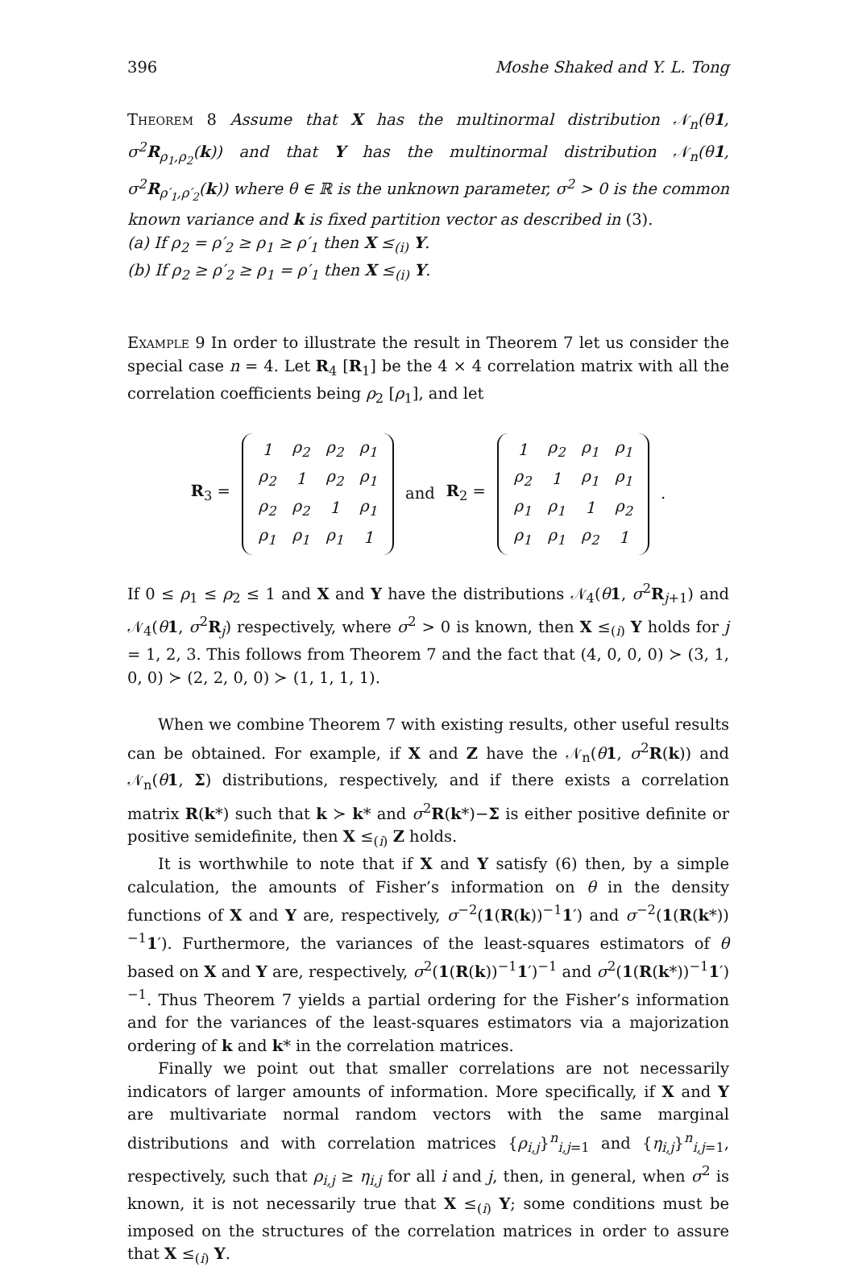396 Moshe Shaked and Y. L. Tong
Theorem 8 Assume that X has the multinormal distribution 𝒩<sub>n</sub>(θ1, σ<sup>2</sup>R<sub>ρ<sub>1</sub>,ρ<sub>2</sub></sub>(k)) and that Y has the multinormal distribution 𝒩<sub>n</sub>(θ1, σ<sup>2</sup>R<sub>ρ′<sub>1</sub>,ρ′<sub>2</sub></sub>(k)) where θ ∈ ℝ is the unknown parameter, σ<sup>2</sup> > 0 is the common known variance and k is fixed partition vector as described in (3).
(a) If ρ<sub>2</sub> = ρ′<sub>2</sub> ≥ ρ<sub>1</sub> ≥ ρ′<sub>1</sub> then X ≤<sub>(i)</sub> Y.
(b) If ρ<sub>2</sub> ≥ ρ′<sub>2</sub> ≥ ρ<sub>1</sub> = ρ′<sub>1</sub> then X ≤<sub>(i)</sub> Y.
Example 9 In order to illustrate the result in Theorem 7 let us consider the special case n = 4. Let R<sub>4</sub> [R<sub>1</sub>] be the 4 × 4 correlation matrix with all the correlation coefficients being ρ<sub>2</sub> [ρ<sub>1</sub>], and let
R<sub>3</sub> =
| 1 | ρ<sub>2</sub> | ρ<sub>2</sub> | ρ<sub>1</sub> |
| ρ<sub>2</sub> | 1 | ρ<sub>2</sub> | ρ<sub>1</sub> |
| ρ<sub>2</sub> | ρ<sub>2</sub> | 1 | ρ<sub>1</sub> |
| ρ<sub>1</sub> | ρ<sub>1</sub> | ρ<sub>1</sub> | 1 |
and R<sub>2</sub> =
| 1 | ρ<sub>2</sub> | ρ<sub>1</sub> | ρ<sub>1</sub> |
| ρ<sub>2</sub> | 1 | ρ<sub>1</sub> | ρ<sub>1</sub> |
| ρ<sub>1</sub> | ρ<sub>1</sub> | 1 | ρ<sub>2</sub> |
| ρ<sub>1</sub> | ρ<sub>1</sub> | ρ<sub>2</sub> | 1 |
.
If 0 ≤ ρ<sub>1</sub> ≤ ρ<sub>2</sub> ≤ 1 and X and Y have the distributions 𝒩<sub>4</sub>(θ 1, σ<sup>2</sup>R<sub>j+1</sub>) and 𝒩<sub>4</sub>(θ 1, σ<sup>2</sup>R<sub>j</sub>) respectively, where σ<sup>2</sup> > 0 is known, then X ≤<sub>(i)</sub> Y holds for j = 1, 2, 3. This follows from Theorem 7 and the fact that (4, 0, 0, 0) ≻ (3, 1, 0, 0) ≻ (2, 2, 0, 0) ≻ (1, 1, 1, 1).
When we combine Theorem 7 with existing results, other useful results can be obtained. For example, if X and Z have the 𝒩<sub>n</sub>(θ 1, σ<sup>2</sup>R(k)) and 𝒩<sub>n</sub>(θ 1, Σ) distributions, respectively, and if there exists a correlation matrix R(k*) such that k ≻ k* and σ<sup>2</sup>R(k*)−Σ is either positive definite or positive semidefinite, then X ≤<sub>(i)</sub> Z holds.
It is worthwhile to note that if X and Y satisfy (6) then, by a simple calculation, the amounts of Fisher’s information on θ in the density functions of X and Y are, respectively, σ<sup>−2</sup>(1(R(k))<sup>−1</sup>1′) and σ<sup>−2</sup>(1(R(k*))<sup>−1</sup>1′). Furthermore, the variances of the least-squares estimators of θ based on X and Y are, respectively, σ<sup>2</sup>(1(R(k))<sup>−1</sup>1′)<sup>−1</sup> and σ<sup>2</sup>(1(R(k*))<sup>−1</sup>1′)<sup>−1</sup>. Thus Theorem 7 yields a partial ordering for the Fisher’s information and for the variances of the least-squares estimators via a majorization ordering of k and k* in the correlation matrices.
Finally we point out that smaller correlations are not necessarily indicators of larger amounts of information. More specifically, if X and Y are multivariate normal random vectors with the same marginal distributions and with correlation matrices {ρ<sub>i,j</sub>}<sup>n</sup><sub>i,j=1</sub> and {η<sub>i,j</sub>}<sup>n</sup><sub>i,j=1</sub>, respectively, such that ρ<sub>i,j</sub> ≥ η<sub>i,j</sub> for all i and j, then, in general, when σ<sup>2</sup> is known, it is not necessarily true that X ≤<sub>(i)</sub> Y; some conditions must be imposed on the structures of the correlation matrices in order to assure that X ≤<sub>(i)</sub> Y.